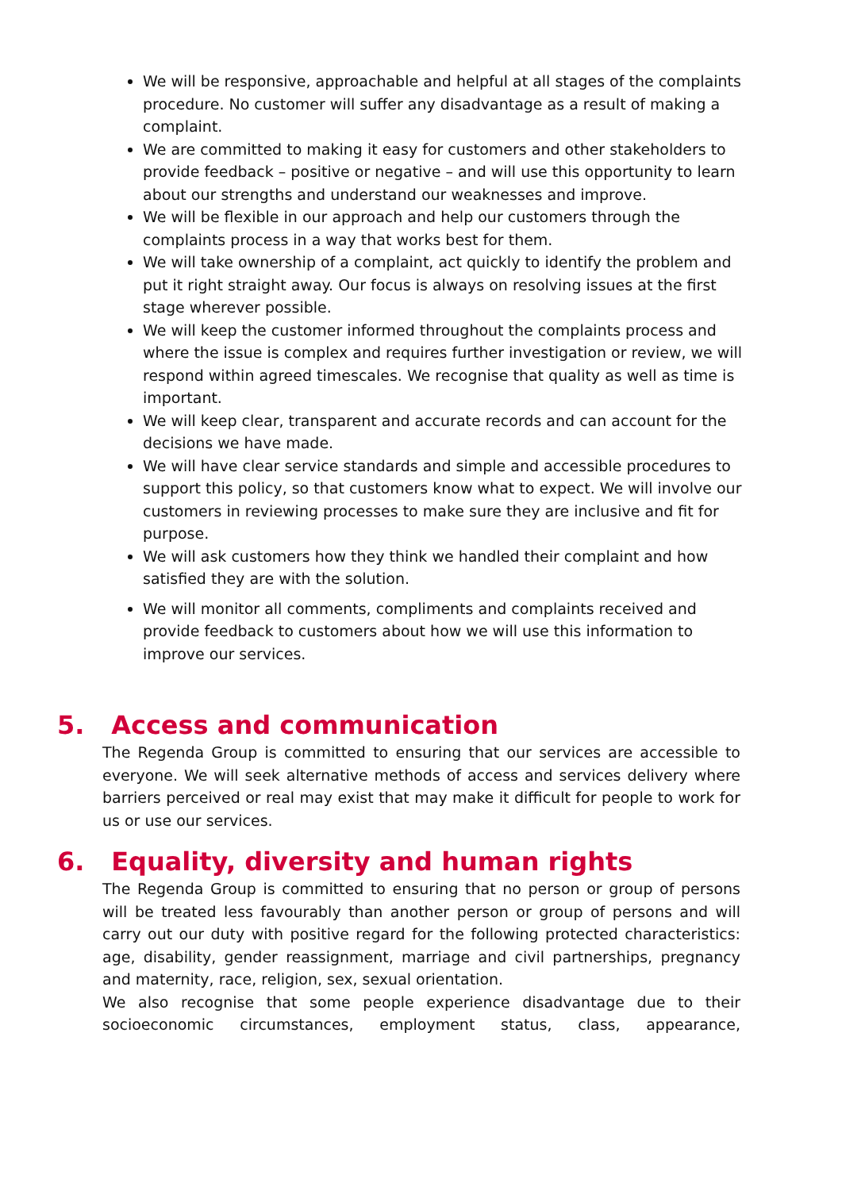We will be responsive, approachable and helpful at all stages of the complaints procedure. No customer will suffer any disadvantage as a result of making a complaint.
We are committed to making it easy for customers and other stakeholders to provide feedback – positive or negative – and will use this opportunity to learn about our strengths and understand our weaknesses and improve.
We will be flexible in our approach and help our customers through the complaints process in a way that works best for them.
We will take ownership of a complaint, act quickly to identify the problem and put it right straight away. Our focus is always on resolving issues at the first stage wherever possible.
We will keep the customer informed throughout the complaints process and where the issue is complex and requires further investigation or review, we will respond within agreed timescales. We recognise that quality as well as time is important.
We will keep clear, transparent and accurate records and can account for the decisions we have made.
We will have clear service standards and simple and accessible procedures to support this policy, so that customers know what to expect. We will involve our customers in reviewing processes to make sure they are inclusive and fit for purpose.
We will ask customers how they think we handled their complaint and how satisfied they are with the solution.
We will monitor all comments, compliments and complaints received and provide feedback to customers about how we will use this information to improve our services.
5. Access and communication
The Regenda Group is committed to ensuring that our services are accessible to everyone. We will seek alternative methods of access and services delivery where barriers perceived or real may exist that may make it difficult for people to work for us or use our services.
6. Equality, diversity and human rights
The Regenda Group is committed to ensuring that no person or group of persons will be treated less favourably than another person or group of persons and will carry out our duty with positive regard for the following protected characteristics: age, disability, gender reassignment, marriage and civil partnerships, pregnancy and maternity, race, religion, sex, sexual orientation.
We also recognise that some people experience disadvantage due to their socioeconomic circumstances, employment status, class, appearance,